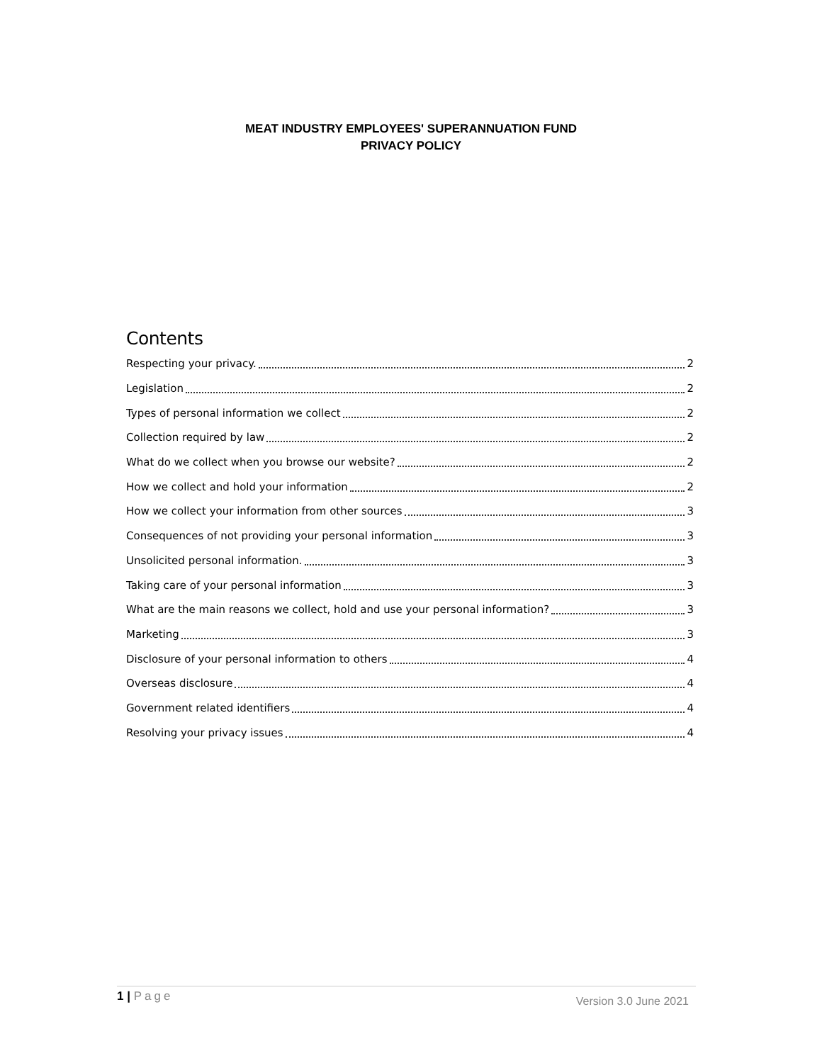MEAT INDUSTRY EMPLOYEES' SUPERANNUATION FUND
PRIVACY POLICY
Contents
Respecting your privacy. 2
Legislation 2
Types of personal information we collect 2
Collection required by law 2
What do we collect when you browse our website? 2
How we collect and hold your information 2
How we collect your information from other sources 3
Consequences of not providing your personal information 3
Unsolicited personal information. 3
Taking care of your personal information 3
What are the main reasons we collect, hold and use your personal information? 3
Marketing 3
Disclosure of your personal information to others 4
Overseas disclosure 4
Government related identifiers 4
Resolving your privacy issues 4
1 | Page
Version 3.0 June 2021